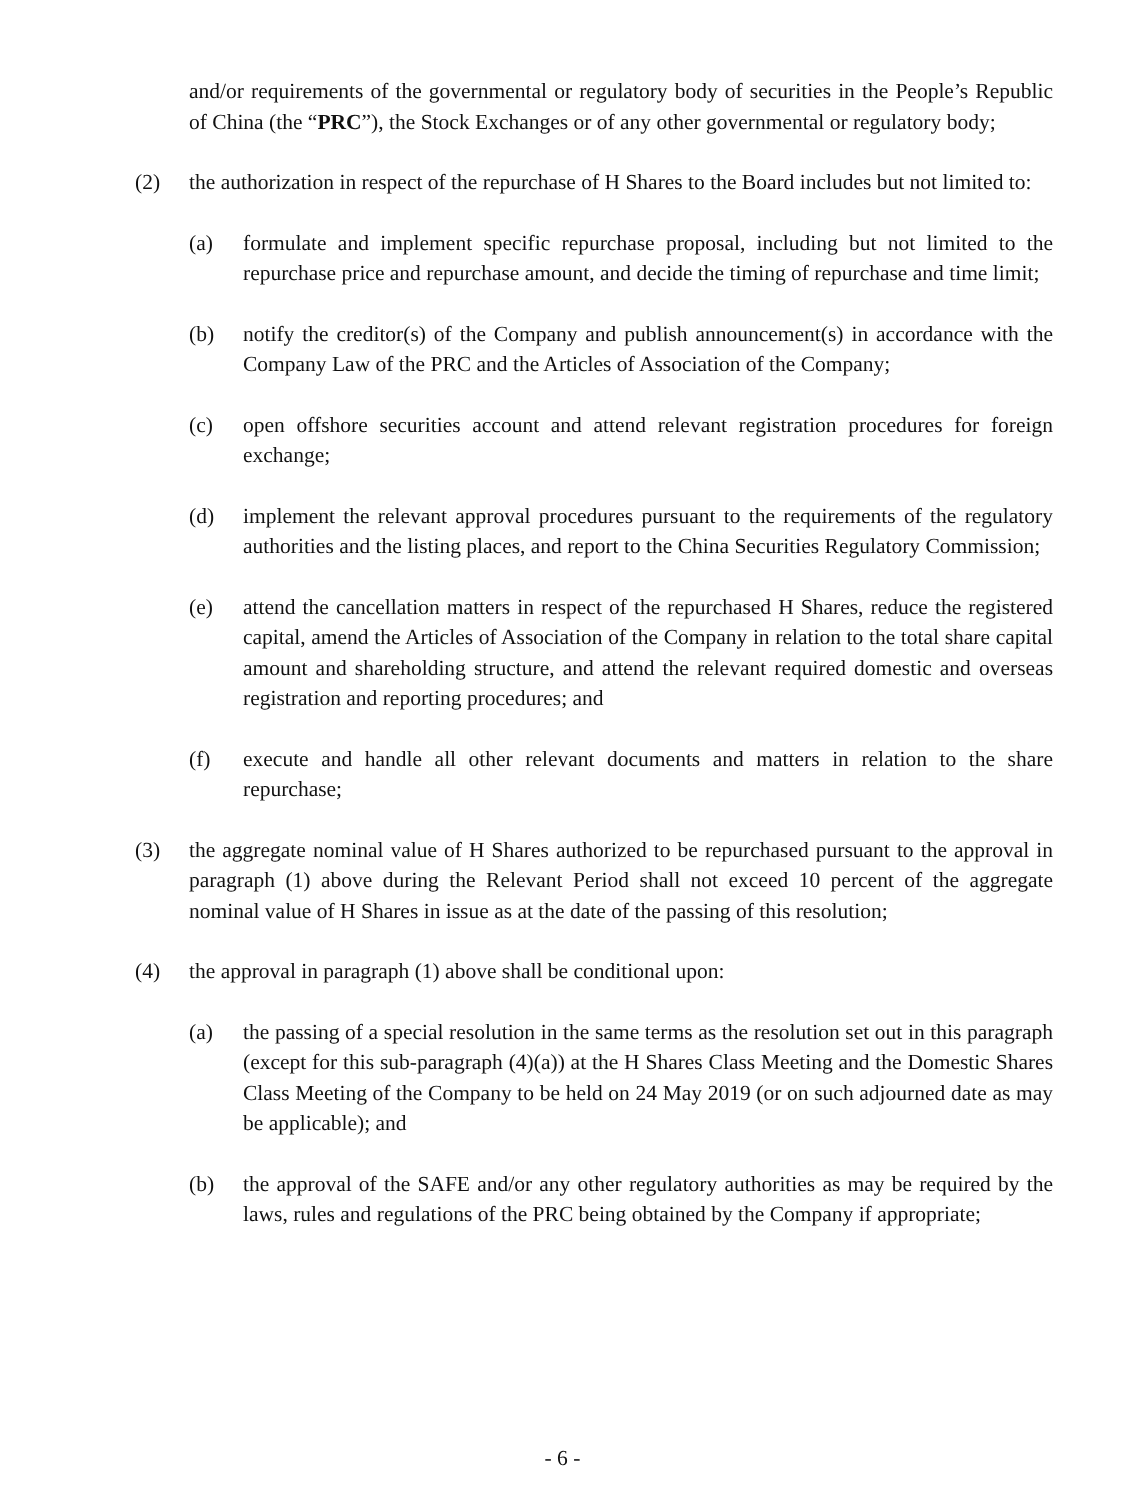and/or requirements of the governmental or regulatory body of securities in the People’s Republic of China (the “PRC”), the Stock Exchanges or of any other governmental or regulatory body;
(2) the authorization in respect of the repurchase of H Shares to the Board includes but not limited to:
(a) formulate and implement specific repurchase proposal, including but not limited to the repurchase price and repurchase amount, and decide the timing of repurchase and time limit;
(b) notify the creditor(s) of the Company and publish announcement(s) in accordance with the Company Law of the PRC and the Articles of Association of the Company;
(c) open offshore securities account and attend relevant registration procedures for foreign exchange;
(d) implement the relevant approval procedures pursuant to the requirements of the regulatory authorities and the listing places, and report to the China Securities Regulatory Commission;
(e) attend the cancellation matters in respect of the repurchased H Shares, reduce the registered capital, amend the Articles of Association of the Company in relation to the total share capital amount and shareholding structure, and attend the relevant required domestic and overseas registration and reporting procedures; and
(f) execute and handle all other relevant documents and matters in relation to the share repurchase;
(3) the aggregate nominal value of H Shares authorized to be repurchased pursuant to the approval in paragraph (1) above during the Relevant Period shall not exceed 10 percent of the aggregate nominal value of H Shares in issue as at the date of the passing of this resolution;
(4) the approval in paragraph (1) above shall be conditional upon:
(a) the passing of a special resolution in the same terms as the resolution set out in this paragraph (except for this sub-paragraph (4)(a)) at the H Shares Class Meeting and the Domestic Shares Class Meeting of the Company to be held on 24 May 2019 (or on such adjourned date as may be applicable); and
(b) the approval of the SAFE and/or any other regulatory authorities as may be required by the laws, rules and regulations of the PRC being obtained by the Company if appropriate;
- 6 -